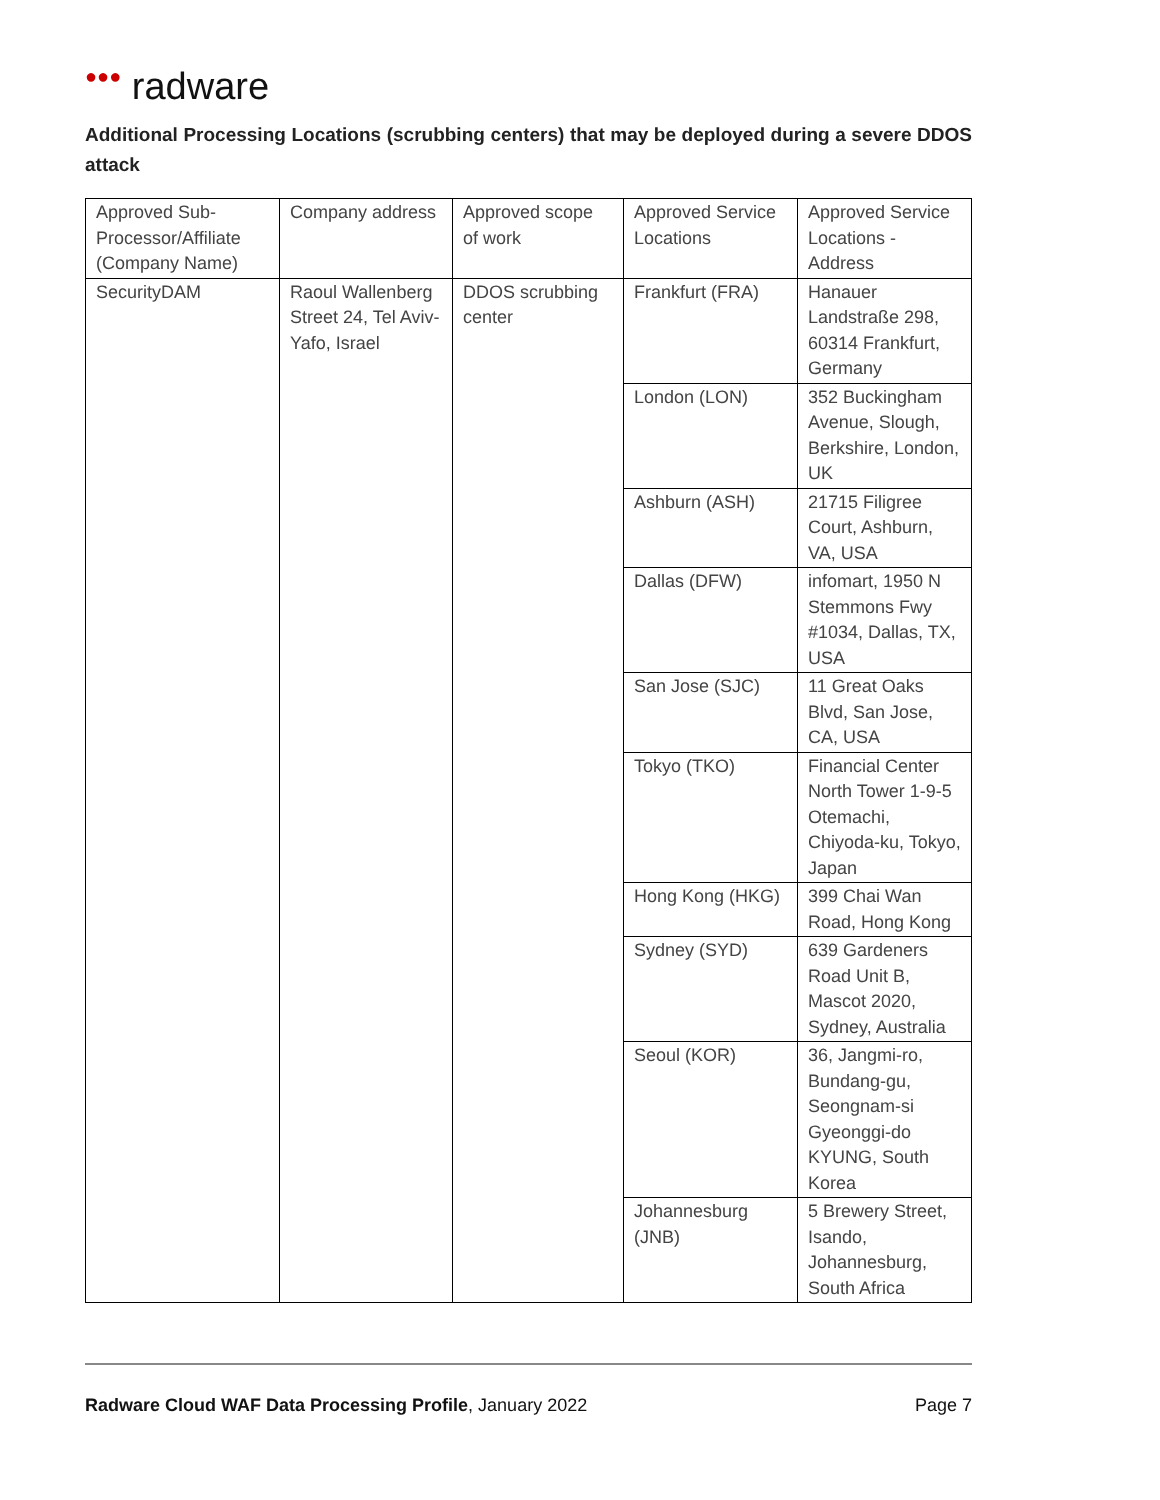●●● radware
Additional Processing Locations (scrubbing centers) that may be deployed during a severe DDOS attack
| Approved Sub-Processor/Affiliate (Company Name) | Company address | Approved scope of work | Approved Service Locations | Approved Service Locations - Address |
| SecurityDAM | Raoul Wallenberg Street 24, Tel Aviv-Yafo, Israel | DDOS scrubbing center | Frankfurt (FRA) | Hanauer Landstraße 298, 60314 Frankfurt, Germany |
| | | | London (LON) | 352 Buckingham Avenue, Slough, Berkshire, London, UK |
| | | | Ashburn (ASH) | 21715 Filigree Court, Ashburn, VA, USA |
| | | | Dallas (DFW) | infomart, 1950 N Stemmons Fwy #1034, Dallas, TX, USA |
| | | | San Jose (SJC) | 11 Great Oaks Blvd, San Jose, CA, USA |
| | | | Tokyo (TKO) | Financial Center North Tower 1-9-5 Otemachi, Chiyoda-ku, Tokyo, Japan |
| | | | Hong Kong (HKG) | 399 Chai Wan Road, Hong Kong |
| | | | Sydney (SYD) | 639 Gardeners Road Unit B, Mascot 2020, Sydney, Australia |
| | | | Seoul (KOR) | 36, Jangmi-ro, Bundang-gu, Seongnam-si Gyeonggi-do KYUNG, South Korea |
| | | | Johannesburg (JNB) | 5 Brewery Street, Isando, Johannesburg, South Africa |
Radware Cloud WAF Data Processing Profile, January 2022 Page 7